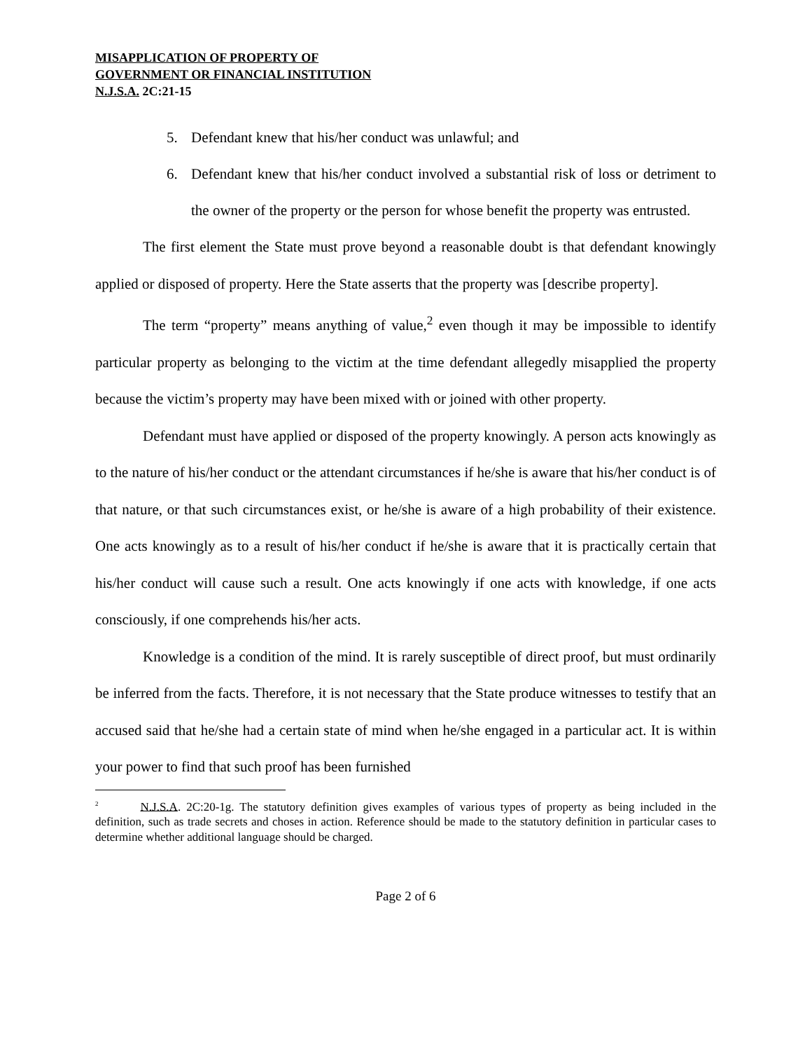MISAPPLICATION OF PROPERTY OF
GOVERNMENT OR FINANCIAL INSTITUTION
N.J.S.A. 2C:21-15
5. Defendant knew that his/her conduct was unlawful; and
6. Defendant knew that his/her conduct involved a substantial risk of loss or detriment to the owner of the property or the person for whose benefit the property was entrusted.
The first element the State must prove beyond a reasonable doubt is that defendant knowingly applied or disposed of property. Here the State asserts that the property was [describe property].
The term “property” means anything of value,<sup>2</sup> even though it may be impossible to identify particular property as belonging to the victim at the time defendant allegedly misapplied the property because the victim’s property may have been mixed with or joined with other property.
Defendant must have applied or disposed of the property knowingly. A person acts knowingly as to the nature of his/her conduct or the attendant circumstances if he/she is aware that his/her conduct is of that nature, or that such circumstances exist, or he/she is aware of a high probability of their existence. One acts knowingly as to a result of his/her conduct if he/she is aware that it is practically certain that his/her conduct will cause such a result. One acts knowingly if one acts with knowledge, if one acts consciously, if one comprehends his/her acts.
Knowledge is a condition of the mind. It is rarely susceptible of direct proof, but must ordinarily be inferred from the facts. Therefore, it is not necessary that the State produce witnesses to testify that an accused said that he/she had a certain state of mind when he/she engaged in a particular act. It is within your power to find that such proof has been furnished
<sup>2</sup> N.J.S.A. 2C:20-1g. The statutory definition gives examples of various types of property as being included in the definition, such as trade secrets and choses in action. Reference should be made to the statutory definition in particular cases to determine whether additional language should be charged.
Page 2 of 6